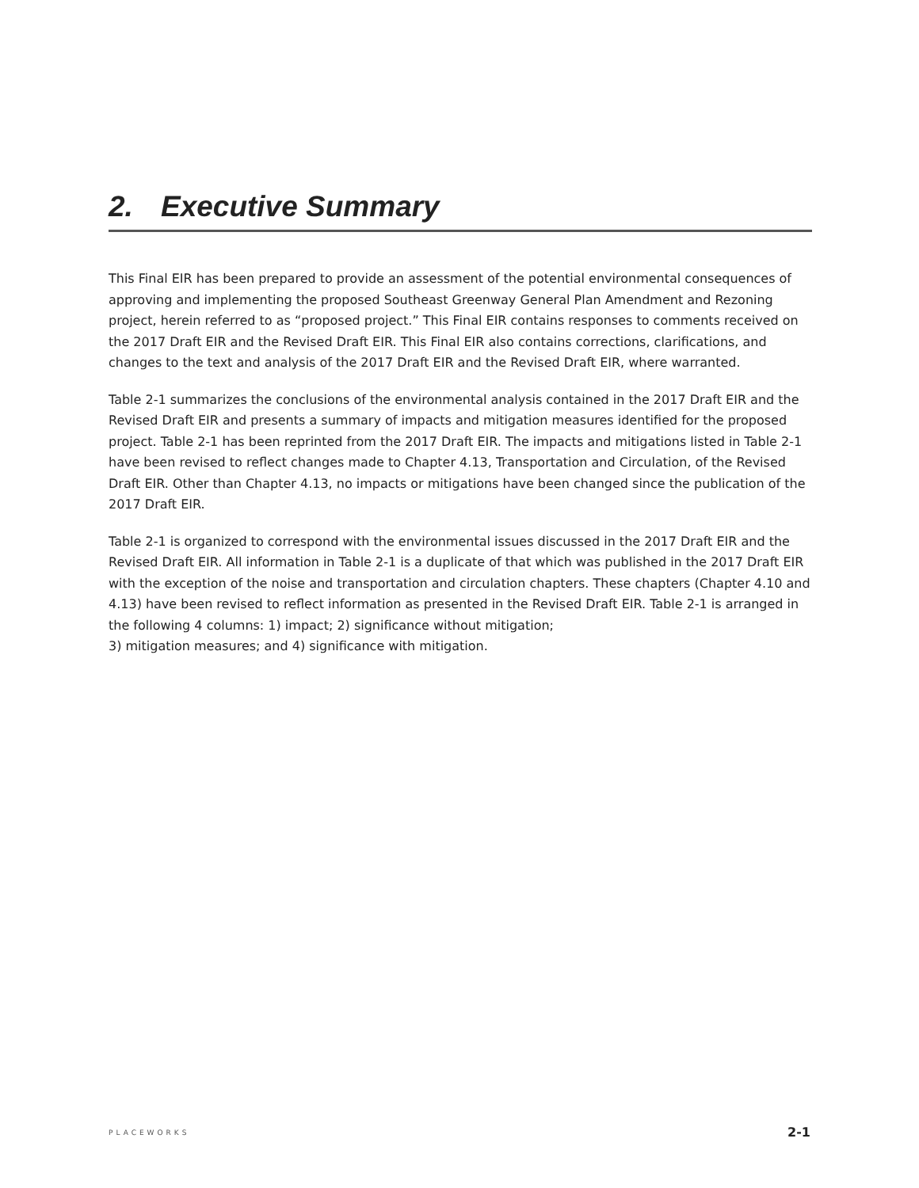2. Executive Summary
This Final EIR has been prepared to provide an assessment of the potential environmental consequences of approving and implementing the proposed Southeast Greenway General Plan Amendment and Rezoning project, herein referred to as “proposed project.” This Final EIR contains responses to comments received on the 2017 Draft EIR and the Revised Draft EIR. This Final EIR also contains corrections, clarifications, and changes to the text and analysis of the 2017 Draft EIR and the Revised Draft EIR, where warranted.
Table 2-1 summarizes the conclusions of the environmental analysis contained in the 2017 Draft EIR and the Revised Draft EIR and presents a summary of impacts and mitigation measures identified for the proposed project. Table 2-1 has been reprinted from the 2017 Draft EIR. The impacts and mitigations listed in Table 2-1 have been revised to reflect changes made to Chapter 4.13, Transportation and Circulation, of the Revised Draft EIR. Other than Chapter 4.13, no impacts or mitigations have been changed since the publication of the 2017 Draft EIR.
Table 2-1 is organized to correspond with the environmental issues discussed in the 2017 Draft EIR and the Revised Draft EIR. All information in Table 2-1 is a duplicate of that which was published in the 2017 Draft EIR with the exception of the noise and transportation and circulation chapters. These chapters (Chapter 4.10 and 4.13) have been revised to reflect information as presented in the Revised Draft EIR. Table 2-1 is arranged in the following 4 columns: 1) impact; 2) significance without mitigation;
3) mitigation measures; and 4) significance with mitigation.
PLACEWORKS 2-1